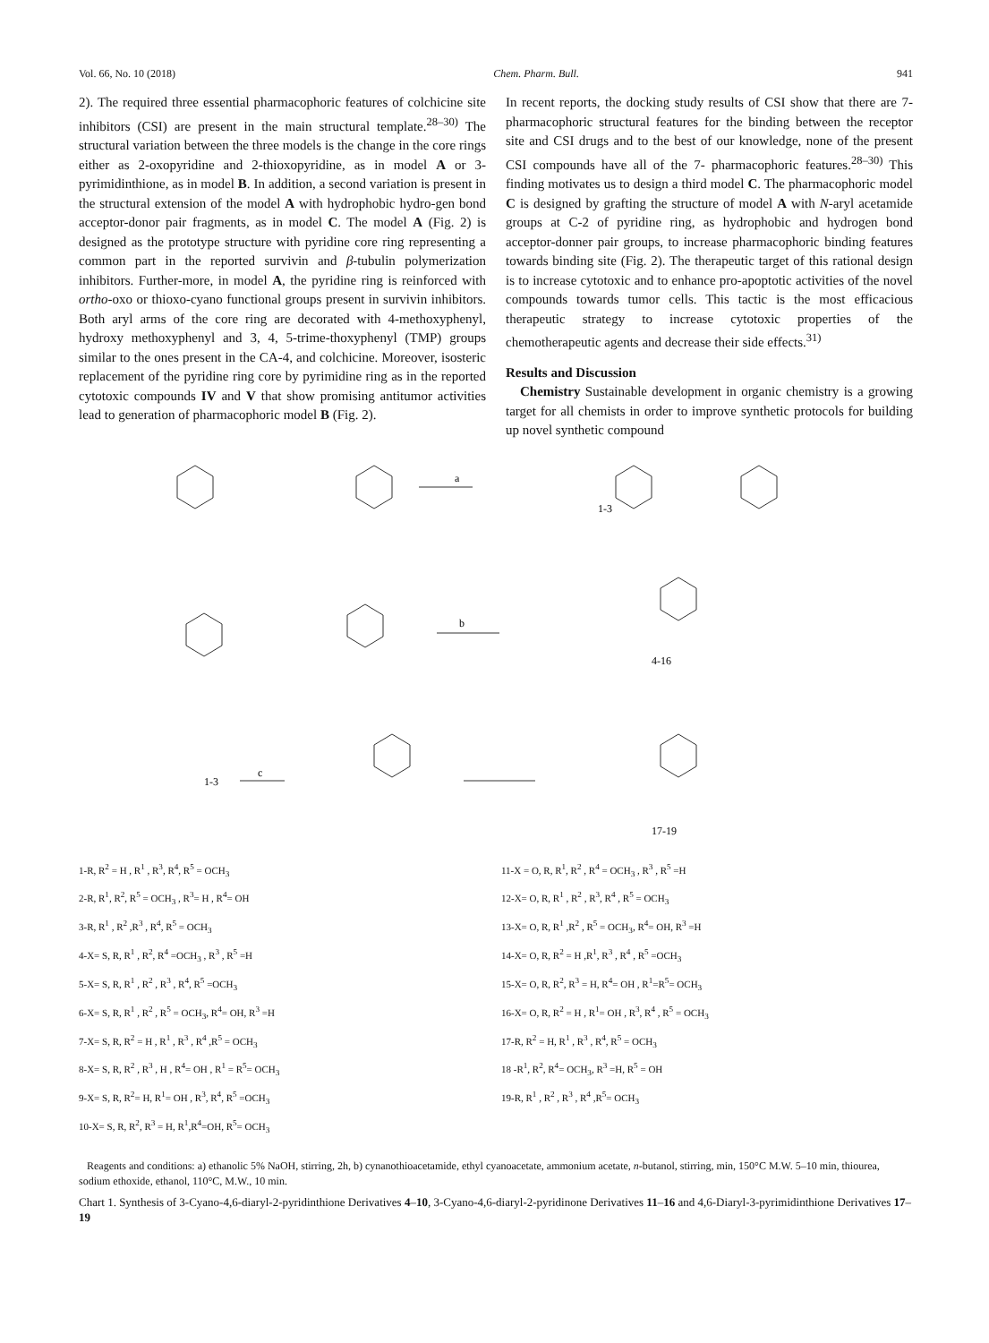Vol. 66, No. 10 (2018) Chem. Pharm. Bull. 941
2). The required three essential pharmacophoric features of colchicine site inhibitors (CSI) are present in the main structural template.<sup>28–30)</sup> The structural variation between the three models is the change in the core rings either as 2-oxopyridine and 2-thioxopyridine, as in model A or 3-pyrimidinthione, as in model B. In addition, a second variation is present in the structural extension of the model A with hydrophobic hydro-gen bond acceptor-donor pair fragments, as in model C. The model A (Fig. 2) is designed as the prototype structure with pyridine core ring representing a common part in the reported survivin and β-tubulin polymerization inhibitors. Further-more, in model A, the pyridine ring is reinforced with ortho-oxo or thioxo-cyano functional groups present in survivin inhibitors. Both aryl arms of the core ring are decorated with 4-methoxyphenyl, hydroxy methoxyphenyl and 3, 4, 5-trime-thoxyphenyl (TMP) groups similar to the ones present in the CA-4, and colchicine. Moreover, isosteric replacement of the pyridine ring core by pyrimidine ring as in the reported cytotoxic compounds IV and V that show promising antitumor activities lead to generation of pharmacophoric model B (Fig. 2).
In recent reports, the docking study results of CSI show that there are 7-pharmacophoric structural features for the binding between the receptor site and CSI drugs and to the best of our knowledge, none of the present CSI compounds have all of the 7- pharmacophoric features.<sup>28–30)</sup> This finding motivates us to design a third model C. The pharmacophoric model C is designed by grafting the structure of model A with N-aryl acetamide groups at C-2 of pyridine ring, as hydrophobic and hydrogen bond acceptor-donner pair groups, to increase pharmacophoric binding features towards binding site (Fig. 2). The therapeutic target of this rational design is to increase cytotoxic and to enhance pro-apoptotic activities of the novel compounds towards tumor cells. This tactic is the most efficacious therapeutic strategy to increase cytotoxic properties of the chemotherapeutic agents and decrease their side effects.<sup>31)</sup>
Results and Discussion
Chemistry Sustainable development in organic chemistry is a growing target for all chemists in order to improve synthetic protocols for building up novel synthetic compound
a
b
c
1-3
4-16
1-3
17-19
1-R, R<sup>2</sup> = H , R<sup>1</sup> , R<sup>3</sup>, R<sup>4</sup>, R<sup>5</sup> = OCH<sub>3</sub>
2-R, R<sup>1</sup>, R<sup>2</sup>, R<sup>5</sup> = OCH<sub>3</sub> , R<sup>3</sup>= H , R<sup>4</sup>= OH
3-R, R<sup>1</sup> , R<sup>2</sup> ,R<sup>3</sup> , R<sup>4</sup>, R<sup>5</sup> = OCH<sub>3</sub>
4-X= S, R, R<sup>1</sup> , R<sup>2</sup>, R<sup>4</sup> =OCH<sub>3</sub> , R<sup>3</sup> , R<sup>5</sup> =H
5-X= S, R, R<sup>1</sup> , R<sup>2</sup> , R<sup>3</sup> , R<sup>4</sup>, R<sup>5</sup> =OCH<sub>3</sub>
6-X= S, R, R<sup>1</sup> , R<sup>2</sup> , R<sup>5</sup> = OCH<sub>3</sub>, R<sup>4</sup>= OH, R<sup>3</sup> =H
7-X= S, R, R<sup>2</sup> = H , R<sup>1</sup> , R<sup>3</sup> , R<sup>4</sup> ,R<sup>5</sup> = OCH<sub>3</sub>
8-X= S, R, R<sup>2</sup> , R<sup>3</sup> , H , R<sup>4</sup>= OH , R<sup>1</sup> = R<sup>5</sup>= OCH<sub>3</sub>
9-X= S, R, R<sup>2</sup>= H, R<sup>1</sup>= OH , R<sup>3</sup>, R<sup>4</sup>, R<sup>5</sup> =OCH<sub>3</sub>
10-X= S, R, R<sup>2</sup>, R<sup>3</sup> = H, R<sup>1</sup>,R<sup>4</sup>=OH, R<sup>5</sup>= OCH<sub>3</sub>
11-X = O, R, R<sup>1</sup>, R<sup>2</sup> , R<sup>4</sup> = OCH<sub>3</sub> , R<sup>3</sup> , R<sup>5</sup> =H
12-X= O, R, R<sup>1</sup> , R<sup>2</sup> , R<sup>3</sup>, R<sup>4</sup> , R<sup>5</sup> = OCH<sub>3</sub>
13-X= O, R, R<sup>1</sup> ,R<sup>2</sup> , R<sup>5</sup> = OCH<sub>3</sub>, R<sup>4</sup>= OH, R<sup>3</sup> =H
14-X= O, R, R<sup>2</sup> = H ,R<sup>1</sup>, R<sup>3</sup> , R<sup>4</sup> , R<sup>5</sup> =OCH<sub>3</sub>
15-X= O, R, R<sup>2</sup>, R<sup>3</sup> = H, R<sup>4</sup>= OH , R<sup>1</sup>=R<sup>5</sup>= OCH<sub>3</sub>
16-X= O, R, R<sup>2</sup> = H , R<sup>1</sup>= OH , R<sup>3</sup>, R<sup>4</sup> , R<sup>5</sup> = OCH<sub>3</sub>
17-R, R<sup>2</sup> = H, R<sup>1</sup> , R<sup>3</sup> , R<sup>4</sup>, R<sup>5</sup> = OCH<sub>3</sub>
18 -R<sup>1</sup>, R<sup>2</sup>, R<sup>4</sup>= OCH<sub>3</sub>, R<sup>3</sup> =H, R<sup>5</sup> = OH
19-R, R<sup>1</sup> , R<sup>2</sup> , R<sup>3</sup> , R<sup>4</sup> ,R<sup>5</sup>= OCH<sub>3</sub>
Reagents and conditions: a) ethanolic 5% NaOH, stirring, 2h, b) cynanothioacetamide, ethyl cyanoacetate, ammonium acetate, n-butanol, stirring, min, 150°C M.W. 5–10 min, thiourea, sodium ethoxide, ethanol, 110°C, M.W., 10 min.
Chart 1. Synthesis of 3-Cyano-4,6-diaryl-2-pyridinthione Derivatives 4–10, 3-Cyano-4,6-diaryl-2-pyridinone Derivatives 11–16 and 4,6-Diaryl-3-pyrimidinthione Derivatives 17–19